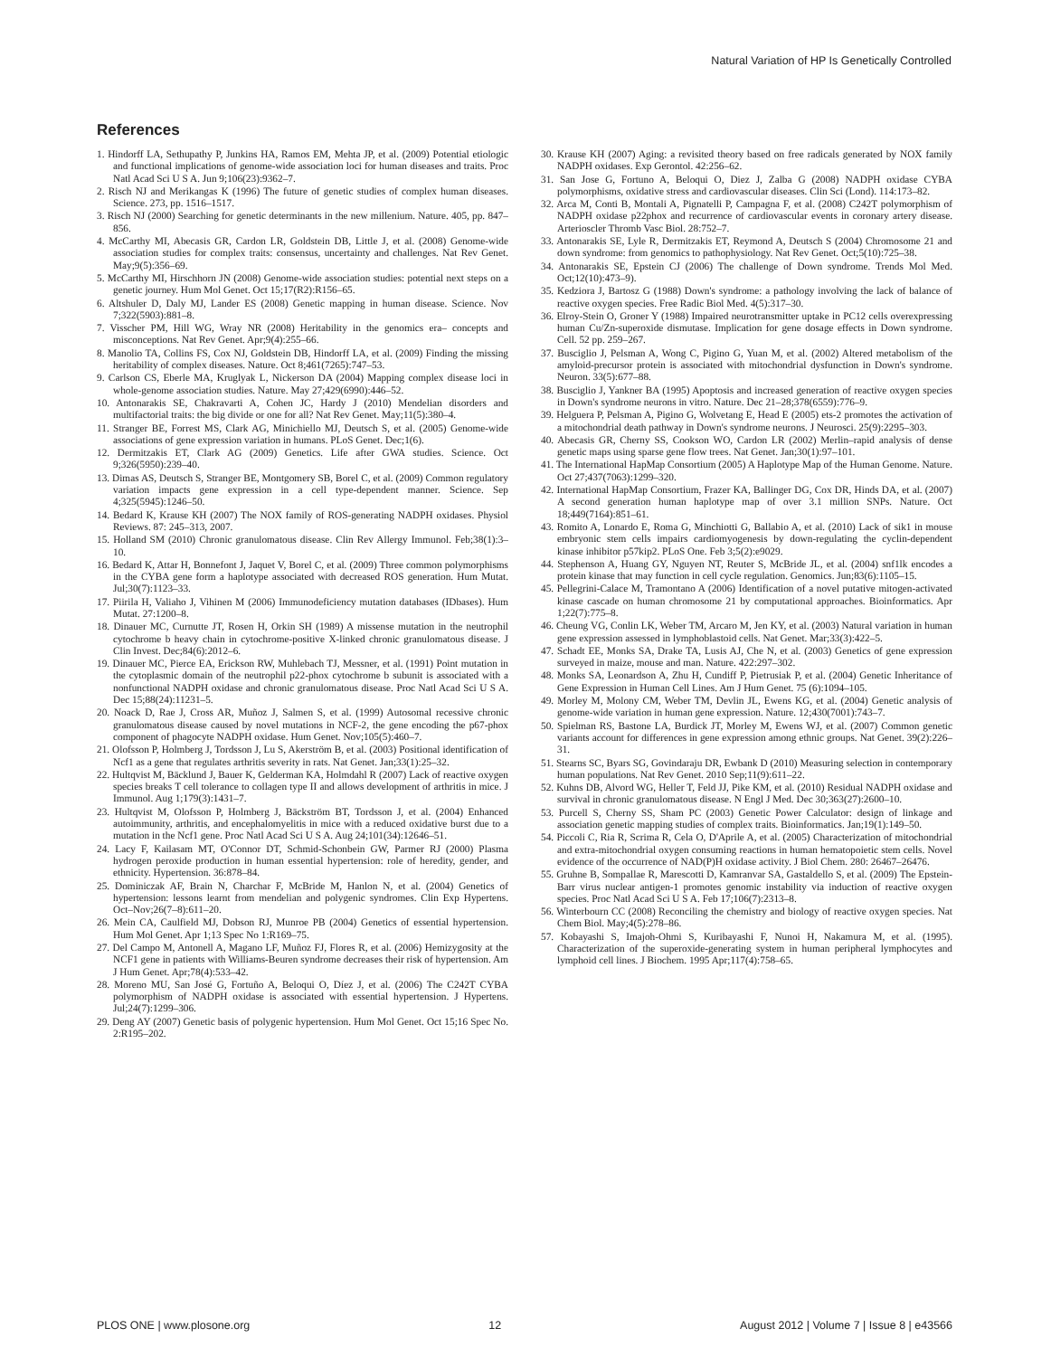Natural Variation of HP Is Genetically Controlled
References
1. Hindorff LA, Sethupathy P, Junkins HA, Ramos EM, Mehta JP, et al. (2009) Potential etiologic and functional implications of genome-wide association loci for human diseases and traits. Proc Natl Acad Sci U S A. Jun 9;106(23):9362–7.
2. Risch NJ and Merikangas K (1996) The future of genetic studies of complex human diseases. Science. 273, pp. 1516–1517.
3. Risch NJ (2000) Searching for genetic determinants in the new millenium. Nature. 405, pp. 847–856.
4. McCarthy MI, Abecasis GR, Cardon LR, Goldstein DB, Little J, et al. (2008) Genome-wide association studies for complex traits: consensus, uncertainty and challenges. Nat Rev Genet. May;9(5):356–69.
5. McCarthy MI, Hirschhorn JN (2008) Genome-wide association studies: potential next steps on a genetic journey. Hum Mol Genet. Oct 15;17(R2):R156–65.
6. Altshuler D, Daly MJ, Lander ES (2008) Genetic mapping in human disease. Science. Nov 7;322(5903):881–8.
7. Visscher PM, Hill WG, Wray NR (2008) Heritability in the genomics era– concepts and misconceptions. Nat Rev Genet. Apr;9(4):255–66.
8. Manolio TA, Collins FS, Cox NJ, Goldstein DB, Hindorff LA, et al. (2009) Finding the missing heritability of complex diseases. Nature. Oct 8;461(7265):747–53.
9. Carlson CS, Eberle MA, Kruglyak L, Nickerson DA (2004) Mapping complex disease loci in whole-genome association studies. Nature. May 27;429(6990):446–52.
10. Antonarakis SE, Chakravarti A, Cohen JC, Hardy J (2010) Mendelian disorders and multifactorial traits: the big divide or one for all? Nat Rev Genet. May;11(5):380–4.
11. Stranger BE, Forrest MS, Clark AG, Minichiello MJ, Deutsch S, et al. (2005) Genome-wide associations of gene expression variation in humans. PLoS Genet. Dec;1(6).
12. Dermitzakis ET, Clark AG (2009) Genetics. Life after GWA studies. Science. Oct 9;326(5950):239–40.
13. Dimas AS, Deutsch S, Stranger BE, Montgomery SB, Borel C, et al. (2009) Common regulatory variation impacts gene expression in a cell type-dependent manner. Science. Sep 4;325(5945):1246–50.
14. Bedard K, Krause KH (2007) The NOX family of ROS-generating NADPH oxidases. Physiol Reviews. 87: 245–313, 2007.
15. Holland SM (2010) Chronic granulomatous disease. Clin Rev Allergy Immunol. Feb;38(1):3–10.
16. Bedard K, Attar H, Bonnefont J, Jaquet V, Borel C, et al. (2009) Three common polymorphisms in the CYBA gene form a haplotype associated with decreased ROS generation. Hum Mutat. Jul;30(7):1123–33.
17. Piirila H, Valiaho J, Vihinen M (2006) Immunodeficiency mutation databases (IDbases). Hum Mutat. 27:1200–8.
18. Dinauer MC, Curnutte JT, Rosen H, Orkin SH (1989) A missense mutation in the neutrophil cytochrome b heavy chain in cytochrome-positive X-linked chronic granulomatous disease. J Clin Invest. Dec;84(6):2012–6.
19. Dinauer MC, Pierce EA, Erickson RW, Muhlebach TJ, Messner, et al. (1991) Point mutation in the cytoplasmic domain of the neutrophil p22-phox cytochrome b subunit is associated with a nonfunctional NADPH oxidase and chronic granulomatous disease. Proc Natl Acad Sci U S A. Dec 15;88(24):11231–5.
20. Noack D, Rae J, Cross AR, Muñoz J, Salmen S, et al. (1999) Autosomal recessive chronic granulomatous disease caused by novel mutations in NCF-2, the gene encoding the p67-phox component of phagocyte NADPH oxidase. Hum Genet. Nov;105(5):460–7.
21. Olofsson P, Holmberg J, Tordsson J, Lu S, Akerström B, et al. (2003) Positional identification of Ncf1 as a gene that regulates arthritis severity in rats. Nat Genet. Jan;33(1):25–32.
22. Hultqvist M, Bäcklund J, Bauer K, Gelderman KA, Holmdahl R (2007) Lack of reactive oxygen species breaks T cell tolerance to collagen type II and allows development of arthritis in mice. J Immunol. Aug 1;179(3):1431–7.
23. Hultqvist M, Olofsson P, Holmberg J, Bäckström BT, Tordsson J, et al. (2004) Enhanced autoimmunity, arthritis, and encephalomyelitis in mice with a reduced oxidative burst due to a mutation in the Ncf1 gene. Proc Natl Acad Sci U S A. Aug 24;101(34):12646–51.
24. Lacy F, Kailasam MT, O'Connor DT, Schmid-Schonbein GW, Parmer RJ (2000) Plasma hydrogen peroxide production in human essential hypertension: role of heredity, gender, and ethnicity. Hypertension. 36:878–84.
25. Dominiczak AF, Brain N, Charchar F, McBride M, Hanlon N, et al. (2004) Genetics of hypertension: lessons learnt from mendelian and polygenic syndromes. Clin Exp Hypertens. Oct–Nov;26(7–8):611–20.
26. Mein CA, Caulfield MJ, Dobson RJ, Munroe PB (2004) Genetics of essential hypertension. Hum Mol Genet. Apr 1;13 Spec No 1:R169–75.
27. Del Campo M, Antonell A, Magano LF, Muñoz FJ, Flores R, et al. (2006) Hemizygosity at the NCF1 gene in patients with Williams-Beuren syndrome decreases their risk of hypertension. Am J Hum Genet. Apr;78(4):533–42.
28. Moreno MU, San José G, Fortuño A, Beloqui O, Díez J, et al. (2006) The C242T CYBA polymorphism of NADPH oxidase is associated with essential hypertension. J Hypertens. Jul;24(7):1299–306.
29. Deng AY (2007) Genetic basis of polygenic hypertension. Hum Mol Genet. Oct 15;16 Spec No. 2:R195–202.
30. Krause KH (2007) Aging: a revisited theory based on free radicals generated by NOX family NADPH oxidases. Exp Gerontol. 42:256–62.
31. San Jose G, Fortuno A, Beloqui O, Diez J, Zalba G (2008) NADPH oxidase CYBA polymorphisms, oxidative stress and cardiovascular diseases. Clin Sci (Lond). 114:173–82.
32. Arca M, Conti B, Montali A, Pignatelli P, Campagna F, et al. (2008) C242T polymorphism of NADPH oxidase p22phox and recurrence of cardiovascular events in coronary artery disease. Arterioscler Thromb Vasc Biol. 28:752–7.
33. Antonarakis SE, Lyle R, Dermitzakis ET, Reymond A, Deutsch S (2004) Chromosome 21 and down syndrome: from genomics to pathophysiology. Nat Rev Genet. Oct;5(10):725–38.
34. Antonarakis SE, Epstein CJ (2006) The challenge of Down syndrome. Trends Mol Med. Oct;12(10):473–9).
35. Kedziora J, Bartosz G (1988) Down's syndrome: a pathology involving the lack of balance of reactive oxygen species. Free Radic Biol Med. 4(5):317–30.
36. Elroy-Stein O, Groner Y (1988) Impaired neurotransmitter uptake in PC12 cells overexpressing human Cu/Zn-superoxide dismutase. Implication for gene dosage effects in Down syndrome. Cell. 52 pp. 259–267.
37. Busciglio J, Pelsman A, Wong C, Pigino G, Yuan M, et al. (2002) Altered metabolism of the amyloid-precursor protein is associated with mitochondrial dysfunction in Down's syndrome. Neuron. 33(5):677–88.
38. Busciglio J, Yankner BA (1995) Apoptosis and increased generation of reactive oxygen species in Down's syndrome neurons in vitro. Nature. Dec 21–28;378(6559):776–9.
39. Helguera P, Pelsman A, Pigino G, Wolvetang E, Head E (2005) ets-2 promotes the activation of a mitochondrial death pathway in Down's syndrome neurons. J Neurosci. 25(9):2295–303.
40. Abecasis GR, Cherny SS, Cookson WO, Cardon LR (2002) Merlin–rapid analysis of dense genetic maps using sparse gene flow trees. Nat Genet. Jan;30(1):97–101.
41. The International HapMap Consortium (2005) A Haplotype Map of the Human Genome. Nature. Oct 27;437(7063):1299–320.
42. International HapMap Consortium, Frazer KA, Ballinger DG, Cox DR, Hinds DA, et al. (2007) A second generation human haplotype map of over 3.1 million SNPs. Nature. Oct 18;449(7164):851–61.
43. Romito A, Lonardo E, Roma G, Minchiotti G, Ballabio A, et al. (2010) Lack of sik1 in mouse embryonic stem cells impairs cardiomyogenesis by down-regulating the cyclin-dependent kinase inhibitor p57kip2. PLoS One. Feb 3;5(2):e9029.
44. Stephenson A, Huang GY, Nguyen NT, Reuter S, McBride JL, et al. (2004) snf1lk encodes a protein kinase that may function in cell cycle regulation. Genomics. Jun;83(6):1105–15.
45. Pellegrini-Calace M, Tramontano A (2006) Identification of a novel putative mitogen-activated kinase cascade on human chromosome 21 by computational approaches. Bioinformatics. Apr 1;22(7):775–8.
46. Cheung VG, Conlin LK, Weber TM, Arcaro M, Jen KY, et al. (2003) Natural variation in human gene expression assessed in lymphoblastoid cells. Nat Genet. Mar;33(3):422–5.
47. Schadt EE, Monks SA, Drake TA, Lusis AJ, Che N, et al. (2003) Genetics of gene expression surveyed in maize, mouse and man. Nature. 422:297–302.
48. Monks SA, Leonardson A, Zhu H, Cundiff P, Pietrusiak P, et al. (2004) Genetic Inheritance of Gene Expression in Human Cell Lines. Am J Hum Genet. 75 (6):1094–105.
49. Morley M, Molony CM, Weber TM, Devlin JL, Ewens KG, et al. (2004) Genetic analysis of genome-wide variation in human gene expression. Nature. 12;430(7001):743–7.
50. Spielman RS, Bastone LA, Burdick JT, Morley M, Ewens WJ, et al. (2007) Common genetic variants account for differences in gene expression among ethnic groups. Nat Genet. 39(2):226–31.
51. Stearns SC, Byars SG, Govindaraju DR, Ewbank D (2010) Measuring selection in contemporary human populations. Nat Rev Genet. 2010 Sep;11(9):611–22.
52. Kuhns DB, Alvord WG, Heller T, Feld JJ, Pike KM, et al. (2010) Residual NADPH oxidase and survival in chronic granulomatous disease. N Engl J Med. Dec 30;363(27):2600–10.
53. Purcell S, Cherny SS, Sham PC (2003) Genetic Power Calculator: design of linkage and association genetic mapping studies of complex traits. Bioinformatics. Jan;19(1):149–50.
54. Piccoli C, Ria R, Scrima R, Cela O, D'Aprile A, et al. (2005) Characterization of mitochondrial and extra-mitochondrial oxygen consuming reactions in human hematopoietic stem cells. Novel evidence of the occurrence of NAD(P)H oxidase activity. J Biol Chem. 280: 26467–26476.
55. Gruhne B, Sompallae R, Marescotti D, Kamranvar SA, Gastaldello S, et al. (2009) The Epstein-Barr virus nuclear antigen-1 promotes genomic instability via induction of reactive oxygen species. Proc Natl Acad Sci U S A. Feb 17;106(7):2313–8.
56. Winterbourn CC (2008) Reconciling the chemistry and biology of reactive oxygen species. Nat Chem Biol. May;4(5):278–86.
57. Kobayashi S, Imajoh-Ohmi S, Kuribayashi F, Nunoi H, Nakamura M, et al. (1995). Characterization of the superoxide-generating system in human peripheral lymphocytes and lymphoid cell lines. J Biochem. 1995 Apr;117(4):758–65.
PLOS ONE | www.plosone.org 12 August 2012 | Volume 7 | Issue 8 | e43566